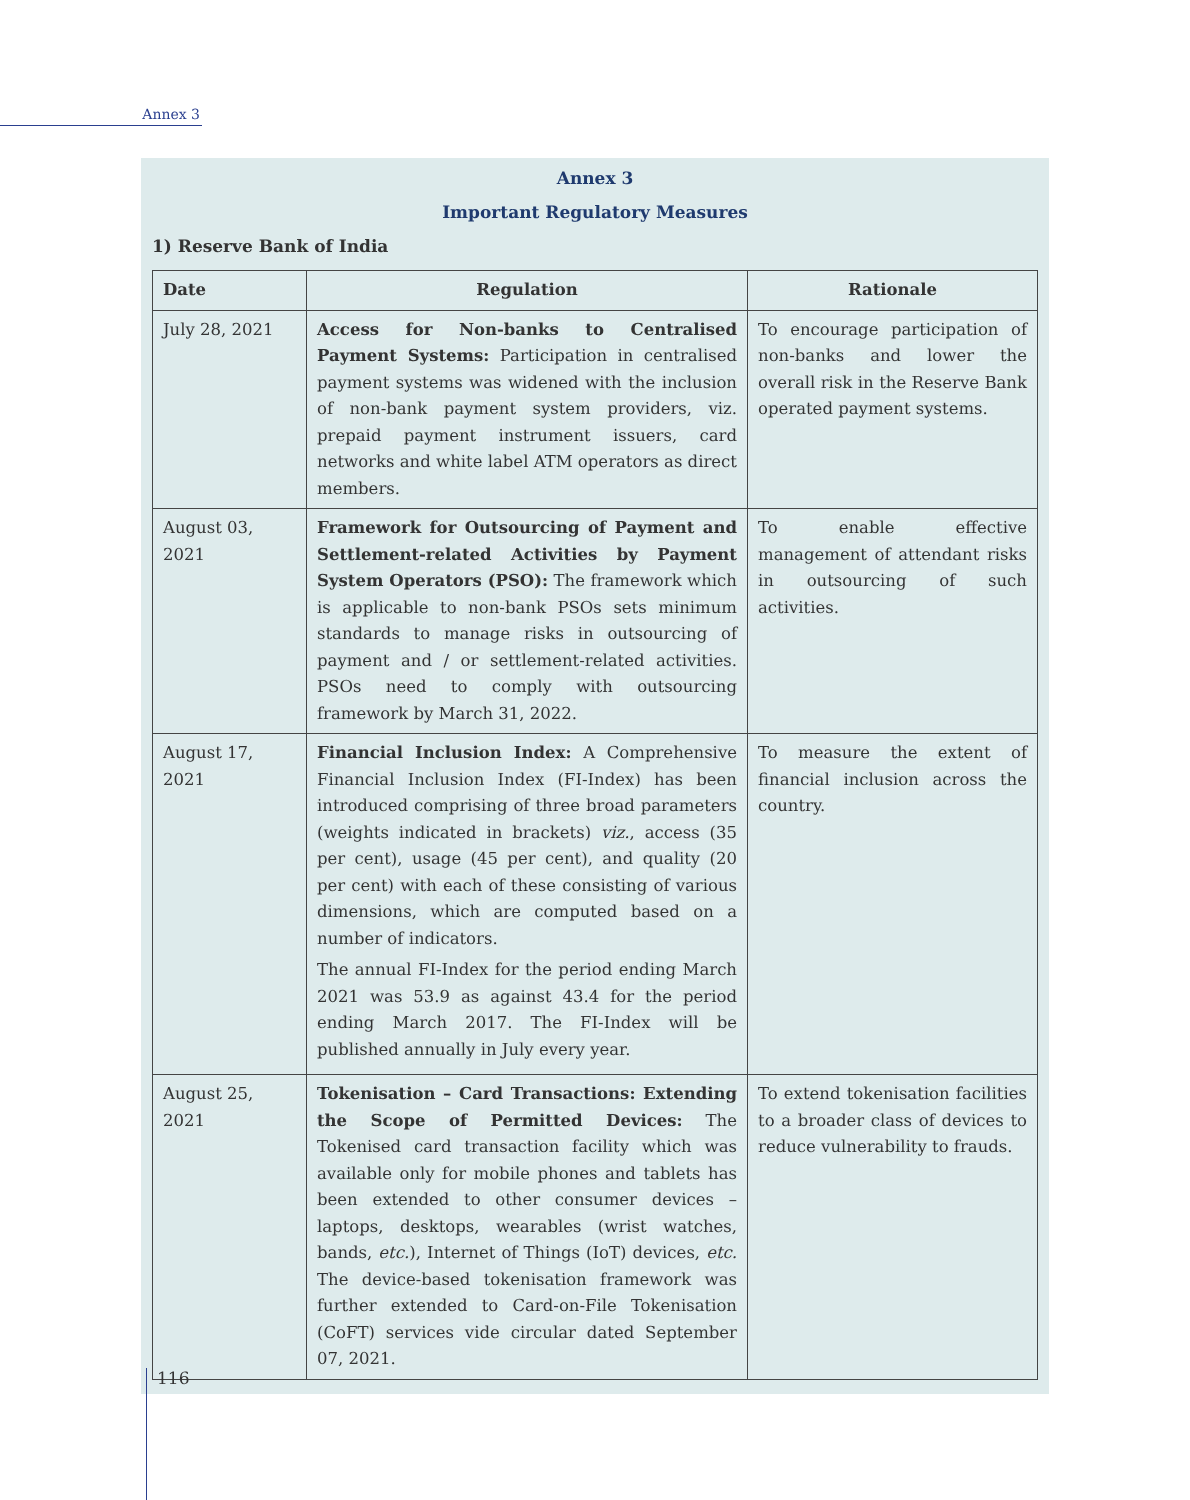Annex 3
Annex 3
Important Regulatory Measures
1) Reserve Bank of India
| Date | Regulation | Rationale |
| --- | --- | --- |
| July 28, 2021 | Access for Non-banks to Centralised Payment Systems: Participation in centralised payment systems was widened with the inclusion of non-bank payment system providers, viz. prepaid payment instrument issuers, card networks and white label ATM operators as direct members. | To encourage participation of non-banks and lower the overall risk in the Reserve Bank operated payment systems. |
| August 03, 2021 | Framework for Outsourcing of Payment and Settlement-related Activities by Payment System Operators (PSO): The framework which is applicable to non-bank PSOs sets minimum standards to manage risks in outsourcing of payment and / or settlement-related activities. PSOs need to comply with outsourcing framework by March 31, 2022. | To enable effective management of attendant risks in outsourcing of such activities. |
| August 17, 2021 | Financial Inclusion Index: A Comprehensive Financial Inclusion Index (FI-Index) has been introduced comprising of three broad parameters (weights indicated in brackets) viz. , access (35 per cent), usage (45 per cent), and quality (20 per cent) with each of these consisting of various dimensions, which are computed based on a number of indicators. The annual FI-Index for the period ending March 2021 was 53.9 as against 43.4 for the period ending March 2017. The FI-Index will be published annually in July every year. | To measure the extent of financial inclusion across the country. |
| August 25, 2021 | Tokenisation – Card Transactions: Extending the Scope of Permitted Devices: The Tokenised card transaction facility which was available only for mobile phones and tablets has been extended to other consumer devices – laptops, desktops, wearables (wrist watches, bands, etc. ), Internet of Things (IoT) devices, etc. The device-based tokenisation framework was further extended to Card-on-File Tokenisation (CoFT) services vide circular dated September 07, 2021. | To extend tokenisation facilities to a broader class of devices to reduce vulnerability to frauds. |
116